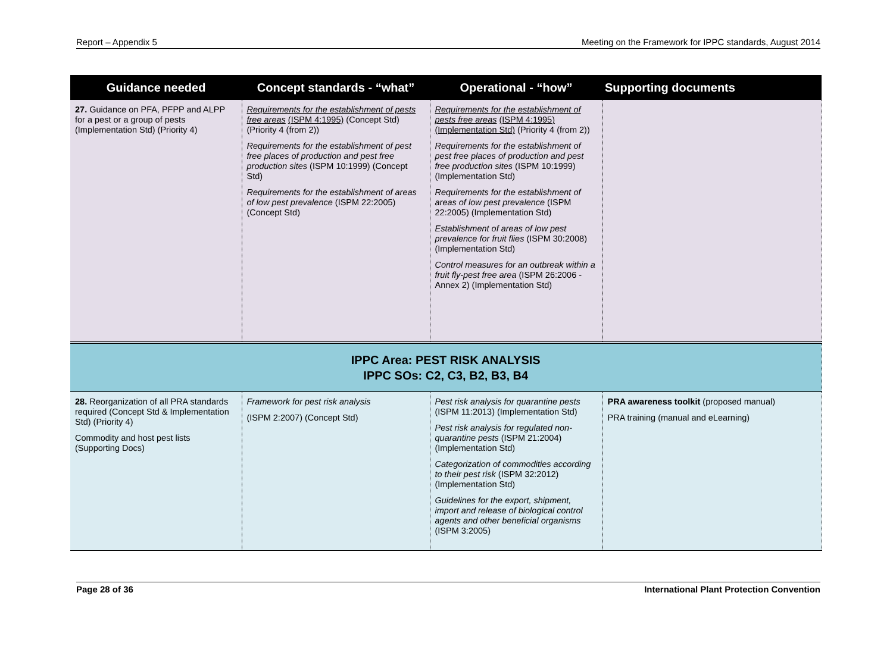Report – Appendix 5 Meeting on the Framework for IPPC standards, August 2014
| Guidance needed | Concept standards - “what” | Operational - “how” | Supporting documents |
| --- | --- | --- | --- |
| 27. Guidance on PFA, PFPP and ALPP for a pest or a group of pests (Implementation Std) (Priority 4) | Requirements for the establishment of pests free areas (ISPM 4:1995) (Concept Std) (Priority 4 (from 2)) Requirements for the establishment of pest free places of production and pest free production sites (ISPM 10:1999) (Concept Std) Requirements for the establishment of areas of low pest prevalence (ISPM 22:2005) (Concept Std) | Requirements for the establishment of pests free areas (ISPM 4:1995) (Implementation Std) (Priority 4 (from 2)) Requirements for the establishment of pest free places of production and pest free production sites (ISPM 10:1999) (Implementation Std) Requirements for the establishment of areas of low pest prevalence (ISPM 22:2005) (Implementation Std) Establishment of areas of low pest prevalence for fruit flies (ISPM 30:2008) (Implementation Std) Control measures for an outbreak within a fruit fly-pest free area (ISPM 26:2006 - Annex 2) (Implementation Std) | |
| IPPC Area: PEST RISK ANALYSIS IPPC SOs: C2, C3, B2, B3, B4 | | | |
| 28. Reorganization of all PRA standards required (Concept Std & Implementation Std) (Priority 4) Commodity and host pest lists (Supporting Docs) | Framework for pest risk analysis (ISPM 2:2007) (Concept Std) | Pest risk analysis for quarantine pests (ISPM 11:2013) (Implementation Std) Pest risk analysis for regulated non-quarantine pests (ISPM 21:2004) (Implementation Std) Categorization of commodities according to their pest risk (ISPM 32:2012) (Implementation Std) Guidelines for the export, shipment, import and release of biological control agents and other beneficial organisms (ISPM 3:2005) | PRA awareness toolkit (proposed manual) PRA training (manual and eLearning) |
Page 28 of 36 International Plant Protection Convention